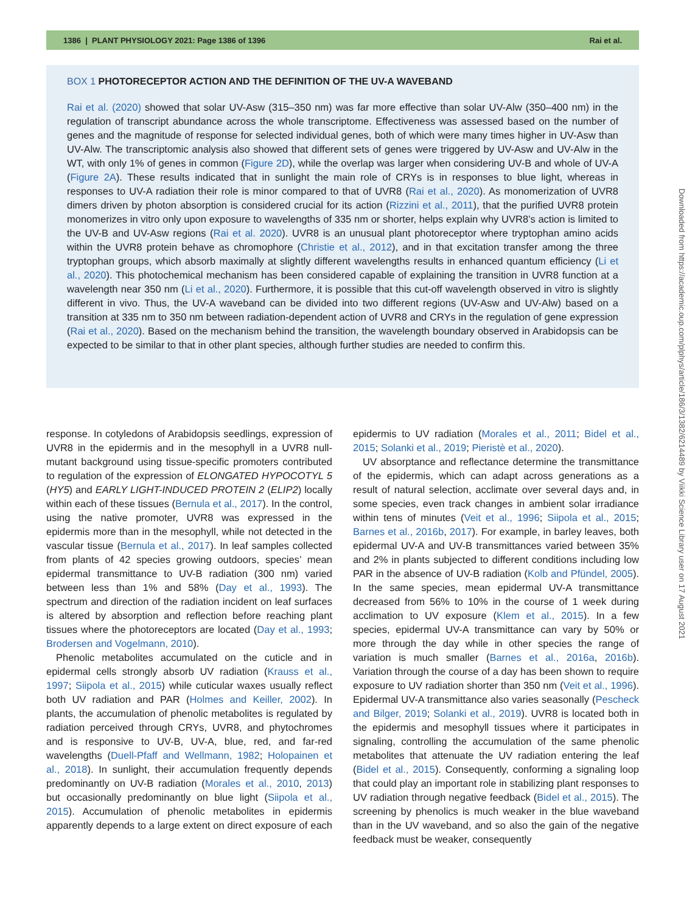1386 | PLANT PHYSIOLOGY 2021: Page 1386 of 1396 Rai et al.
BOX 1 PHOTORECEPTOR ACTION AND THE DEFINITION OF THE UV-A WAVEBAND
Rai et al. (2020) showed that solar UV-Asw (315–350 nm) was far more effective than solar UV-Alw (350–400 nm) in the regulation of transcript abundance across the whole transcriptome. Effectiveness was assessed based on the number of genes and the magnitude of response for selected individual genes, both of which were many times higher in UV-Asw than UV-Alw. The transcriptomic analysis also showed that different sets of genes were triggered by UV-Asw and UV-Alw in the WT, with only 1% of genes in common (Figure 2D), while the overlap was larger when considering UV-B and whole of UV-A (Figure 2A). These results indicated that in sunlight the main role of CRYs is in responses to blue light, whereas in responses to UV-A radiation their role is minor compared to that of UVR8 (Rai et al., 2020). As monomerization of UVR8 dimers driven by photon absorption is considered crucial for its action (Rizzini et al., 2011), that the purified UVR8 protein monomerizes in vitro only upon exposure to wavelengths of 335 nm or shorter, helps explain why UVR8’s action is limited to the UV-B and UV-Asw regions (Rai et al. 2020). UVR8 is an unusual plant photoreceptor where tryptophan amino acids within the UVR8 protein behave as chromophore (Christie et al., 2012), and in that excitation transfer among the three tryptophan groups, which absorb maximally at slightly different wavelengths results in enhanced quantum efficiency (Li et al., 2020). This photochemical mechanism has been considered capable of explaining the transition in UVR8 function at a wavelength near 350 nm (Li et al., 2020). Furthermore, it is possible that this cut-off wavelength observed in vitro is slightly different in vivo. Thus, the UV-A waveband can be divided into two different regions (UV-Asw and UV-Alw) based on a transition at 335 nm to 350 nm between radiation-dependent action of UVR8 and CRYs in the regulation of gene expression (Rai et al., 2020). Based on the mechanism behind the transition, the wavelength boundary observed in Arabidopsis can be expected to be similar to that in other plant species, although further studies are needed to confirm this.
response. In cotyledons of Arabidopsis seedlings, expression of UVR8 in the epidermis and in the mesophyll in a UVR8 null-mutant background using tissue-specific promoters contributed to regulation of the expression of ELONGATED HYPOCOTYL 5 (HY5) and EARLY LIGHT-INDUCED PROTEIN 2 (ELIP2) locally within each of these tissues (Bernula et al., 2017). In the control, using the native promoter, UVR8 was expressed in the epidermis more than in the mesophyll, while not detected in the vascular tissue (Bernula et al., 2017). In leaf samples collected from plants of 42 species growing outdoors, species’ mean epidermal transmittance to UV-B radiation (300 nm) varied between less than 1% and 58% (Day et al., 1993). The spectrum and direction of the radiation incident on leaf surfaces is altered by absorption and reflection before reaching plant tissues where the photoreceptors are located (Day et al., 1993; Brodersen and Vogelmann, 2010).
Phenolic metabolites accumulated on the cuticle and in epidermal cells strongly absorb UV radiation (Krauss et al., 1997; Siipola et al., 2015) while cuticular waxes usually reflect both UV radiation and PAR (Holmes and Keiller, 2002). In plants, the accumulation of phenolic metabolites is regulated by radiation perceived through CRYs, UVR8, and phytochromes and is responsive to UV-B, UV-A, blue, red, and far-red wavelengths (Duell-Pfaff and Wellmann, 1982; Holopainen et al., 2018). In sunlight, their accumulation frequently depends predominantly on UV-B radiation (Morales et al., 2010, 2013) but occasionally predominantly on blue light (Siipola et al., 2015). Accumulation of phenolic metabolites in epidermis apparently depends to a large extent on direct exposure of each epidermis to UV radiation (Morales et al., 2011; Bidel et al., 2015; Solanki et al., 2019; Pieristè et al., 2020).
UV absorptance and reflectance determine the transmittance of the epidermis, which can adapt across generations as a result of natural selection, acclimate over several days and, in some species, even track changes in ambient solar irradiance within tens of minutes (Veit et al., 1996; Siipola et al., 2015; Barnes et al., 2016b, 2017). For example, in barley leaves, both epidermal UV-A and UV-B transmittances varied between 35% and 2% in plants subjected to different conditions including low PAR in the absence of UV-B radiation (Kolb and Pfündel, 2005). In the same species, mean epidermal UV-A transmittance decreased from 56% to 10% in the course of 1 week during acclimation to UV exposure (Klem et al., 2015). In a few species, epidermal UV-A transmittance can vary by 50% or more through the day while in other species the range of variation is much smaller (Barnes et al., 2016a, 2016b). Variation through the course of a day has been shown to require exposure to UV radiation shorter than 350 nm (Veit et al., 1996). Epidermal UV-A transmittance also varies seasonally (Pescheck and Bilger, 2019; Solanki et al., 2019). UVR8 is located both in the epidermis and mesophyll tissues where it participates in signaling, controlling the accumulation of the same phenolic metabolites that attenuate the UV radiation entering the leaf (Bidel et al., 2015). Consequently, conforming a signaling loop that could play an important role in stabilizing plant responses to UV radiation through negative feedback (Bidel et al., 2015). The screening by phenolics is much weaker in the blue waveband than in the UV waveband, and so also the gain of the negative feedback must be weaker, consequently
Downloaded from https://academic.oup.com/plphys/article/186/3/1382/6214489 by Viikki Science Library user on 17 August 2021